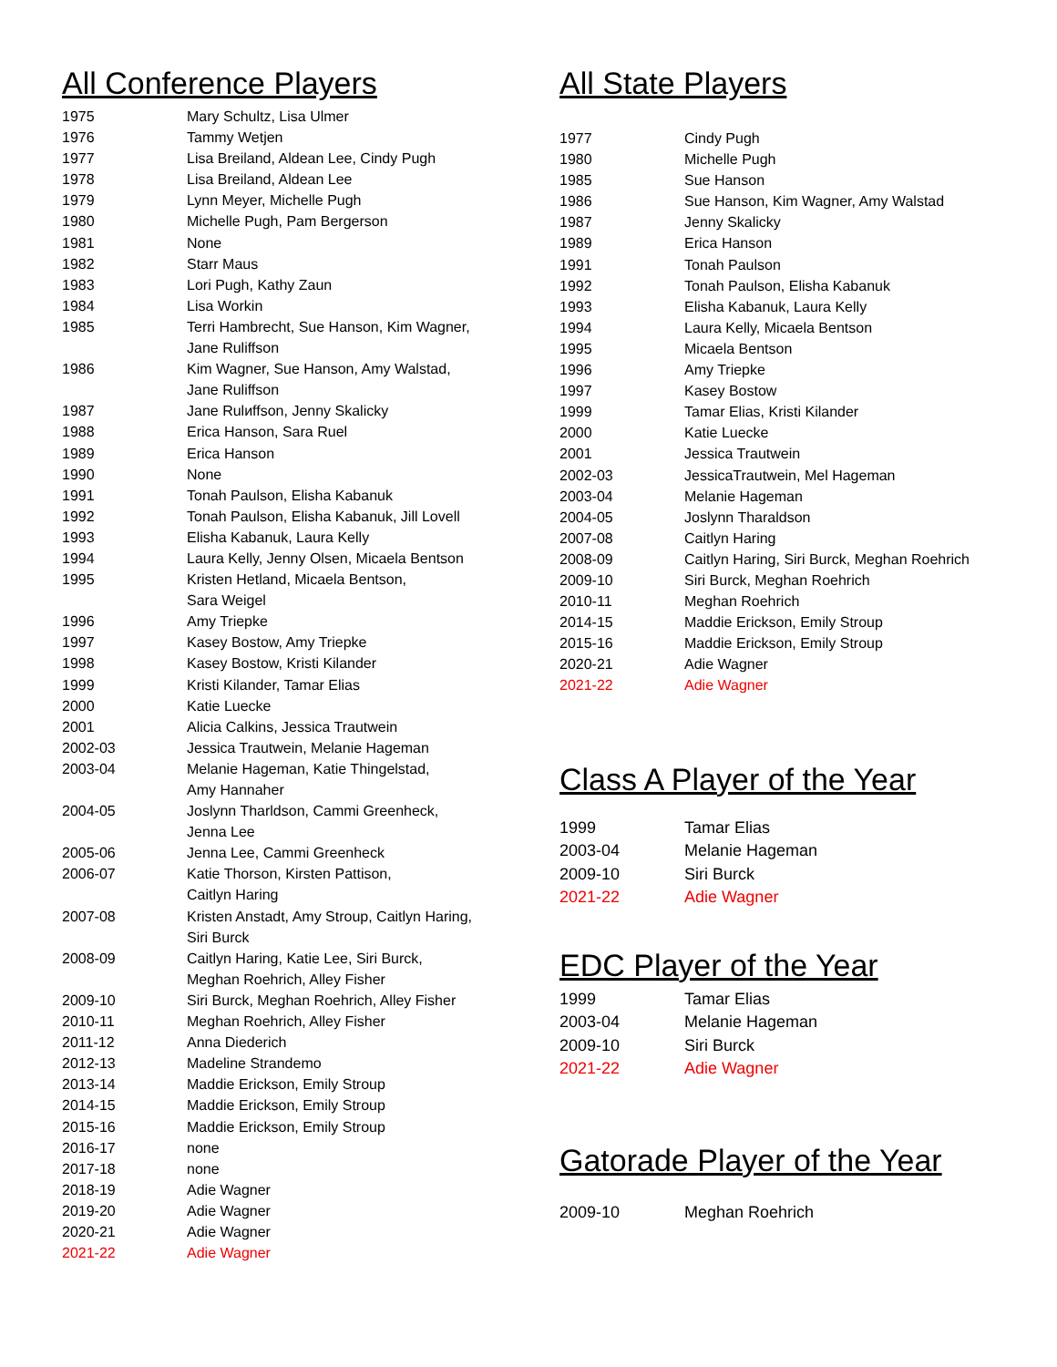All Conference Players
| 1975 | Mary Schultz, Lisa Ulmer |
| 1976 | Tammy Wetjen |
| 1977 | Lisa Breiland, Aldean Lee, Cindy Pugh |
| 1978 | Lisa Breiland, Aldean Lee |
| 1979 | Lynn Meyer, Michelle Pugh |
| 1980 | Michelle Pugh, Pam Bergerson |
| 1981 | None |
| 1982 | Starr Maus |
| 1983 | Lori Pugh, Kathy Zaun |
| 1984 | Lisa Workin |
| 1985 | Terri Hambrecht, Sue Hanson, Kim Wagner, Jane Ruliffson |
| 1986 | Kim Wagner, Sue Hanson, Amy Walstad, Jane Ruliffson |
| 1987 | Jane Rulиffson, Jenny Skalicky |
| 1988 | Erica Hanson, Sara Ruel |
| 1989 | Erica Hanson |
| 1990 | None |
| 1991 | Tonah Paulson, Elisha Kabanuk |
| 1992 | Tonah Paulson, Elisha Kabanuk, Jill Lovell |
| 1993 | Elisha Kabanuk, Laura Kelly |
| 1994 | Laura Kelly, Jenny Olsen, Micaela Bentson |
| 1995 | Kristen Hetland, Micaela Bentson, Sara Weigel |
| 1996 | Amy Triepke |
| 1997 | Kasey Bostow, Amy Triepke |
| 1998 | Kasey Bostow, Kristi Kilander |
| 1999 | Kristi Kilander, Tamar Elias |
| 2000 | Katie Luecke |
| 2001 | Alicia Calkins, Jessica Trautwein |
| 2002-03 | Jessica Trautwein, Melanie Hageman |
| 2003-04 | Melanie Hageman, Katie Thingelstad, Amy Hannaher |
| 2004-05 | Joslynn Tharldson, Cammi Greenheck, Jenna Lee |
| 2005-06 | Jenna Lee, Cammi Greenheck |
| 2006-07 | Katie Thorson, Kirsten Pattison, Caitlyn Haring |
| 2007-08 | Kristen Anstadt, Amy Stroup, Caitlyn Haring, Siri Burck |
| 2008-09 | Caitlyn Haring, Katie Lee, Siri Burck, Meghan Roehrich, Alley Fisher |
| 2009-10 | Siri Burck, Meghan Roehrich, Alley Fisher |
| 2010-11 | Meghan Roehrich, Alley Fisher |
| 2011-12 | Anna Diederich |
| 2012-13 | Madeline Strandemo |
| 2013-14 | Maddie Erickson, Emily Stroup |
| 2014-15 | Maddie Erickson, Emily Stroup |
| 2015-16 | Maddie Erickson, Emily Stroup |
| 2016-17 | none |
| 2017-18 | none |
| 2018-19 | Adie Wagner |
| 2019-20 | Adie Wagner |
| 2020-21 | Adie Wagner |
| 2021-22 | Adie Wagner |
All State Players
| 1977 | Cindy Pugh |
| 1980 | Michelle Pugh |
| 1985 | Sue Hanson |
| 1986 | Sue Hanson, Kim Wagner, Amy Walstad |
| 1987 | Jenny Skalicky |
| 1989 | Erica Hanson |
| 1991 | Tonah Paulson |
| 1992 | Tonah Paulson, Elisha Kabanuk |
| 1993 | Elisha Kabanuk, Laura Kelly |
| 1994 | Laura Kelly, Micaela Bentson |
| 1995 | Micaela Bentson |
| 1996 | Amy Triepke |
| 1997 | Kasey Bostow |
| 1999 | Tamar Elias, Kristi Kilander |
| 2000 | Katie Luecke |
| 2001 | Jessica Trautwein |
| 2002-03 | JessicaTrautwein, Mel Hageman |
| 2003-04 | Melanie Hageman |
| 2004-05 | Joslynn Tharaldson |
| 2007-08 | Caitlyn Haring |
| 2008-09 | Caitlyn Haring, Siri Burck, Meghan Roehrich |
| 2009-10 | Siri Burck, Meghan Roehrich |
| 2010-11 | Meghan Roehrich |
| 2014-15 | Maddie Erickson, Emily Stroup |
| 2015-16 | Maddie Erickson, Emily Stroup |
| 2020-21 | Adie Wagner |
| 2021-22 | Adie Wagner |
Class A Player of the Year
| 1999 | Tamar Elias |
| 2003-04 | Melanie Hageman |
| 2009-10 | Siri Burck |
| 2021-22 | Adie Wagner |
EDC Player of the Year
| 1999 | Tamar Elias |
| 2003-04 | Melanie Hageman |
| 2009-10 | Siri Burck |
| 2021-22 | Adie Wagner |
Gatorade Player of the Year
| 2009-10 | Meghan Roehrich |